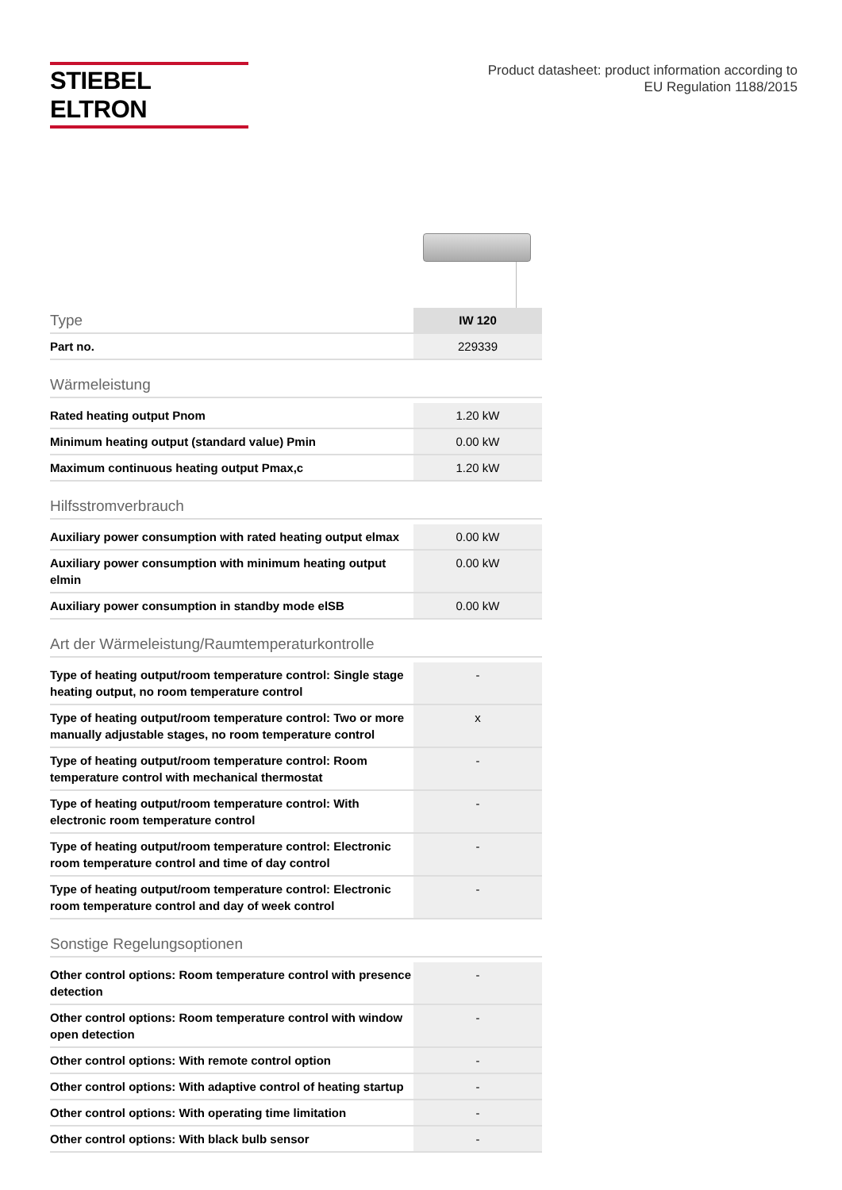STIEBEL ELTRON
Product datasheet: product information according to
EU Regulation 1188/2015
| Type | IW 120 |
| Part no. | 229339 |
Wärmeleistung
| Rated heating output Pnom | 1.20 kW |
| Minimum heating output (standard value) Pmin | 0.00 kW |
| Maximum continuous heating output Pmax,c | 1.20 kW |
Hilfsstromverbrauch
| Auxiliary power consumption with rated heating output elmax | 0.00 kW |
| Auxiliary power consumption with minimum heating output elmin | 0.00 kW |
| Auxiliary power consumption in standby mode elSB | 0.00 kW |
Art der Wärmeleistung/Raumtemperaturkontrolle
| Type of heating output/room temperature control: Single stage heating output, no room temperature control | - |
| Type of heating output/room temperature control: Two or more manually adjustable stages, no room temperature control | x |
| Type of heating output/room temperature control: Room temperature control with mechanical thermostat | - |
| Type of heating output/room temperature control: With electronic room temperature control | - |
| Type of heating output/room temperature control: Electronic room temperature control and time of day control | - |
| Type of heating output/room temperature control: Electronic room temperature control and day of week control | - |
Sonstige Regelungsoptionen
| Other control options: Room temperature control with presence detection | - |
| Other control options: Room temperature control with window open detection | - |
| Other control options: With remote control option | - |
| Other control options: With adaptive control of heating startup | - |
| Other control options: With operating time limitation | - |
| Other control options: With black bulb sensor | - |